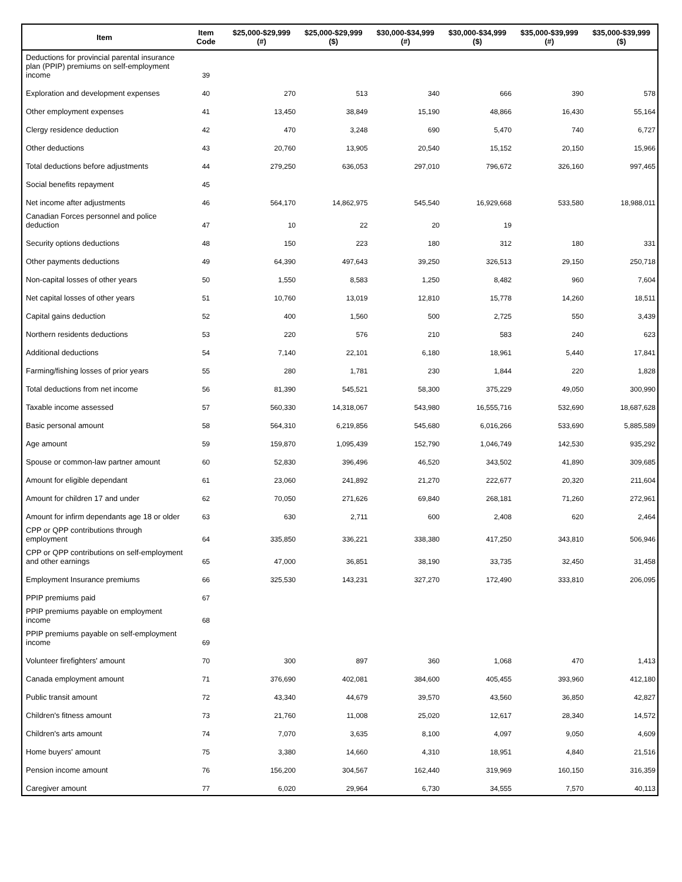| Item | Item Code | $25,000-$29,999 (#) | $25,000-$29,999 ($) | $30,000-$34,999 (#) | $30,000-$34,999 ($) | $35,000-$39,999 (#) | $35,000-$39,999 ($) |
| --- | --- | --- | --- | --- | --- | --- | --- |
| Deductions for provincial parental insurance plan (PPIP) premiums on self-employment income | 39 | | | | | | |
| Exploration and development expenses | 40 | 270 | 513 | 340 | 666 | 390 | 578 |
| Other employment expenses | 41 | 13,450 | 38,849 | 15,190 | 48,866 | 16,430 | 55,164 |
| Clergy residence deduction | 42 | 470 | 3,248 | 690 | 5,470 | 740 | 6,727 |
| Other deductions | 43 | 20,760 | 13,905 | 20,540 | 15,152 | 20,150 | 15,966 |
| Total deductions before adjustments | 44 | 279,250 | 636,053 | 297,010 | 796,672 | 326,160 | 997,465 |
| Social benefits repayment | 45 | | | | | | |
| Net income after adjustments | 46 | 564,170 | 14,862,975 | 545,540 | 16,929,668 | 533,580 | 18,988,011 |
| Canadian Forces personnel and police deduction | 47 | 10 | 22 | 20 | 19 | | |
| Security options deductions | 48 | 150 | 223 | 180 | 312 | 180 | 331 |
| Other payments deductions | 49 | 64,390 | 497,643 | 39,250 | 326,513 | 29,150 | 250,718 |
| Non-capital losses of other years | 50 | 1,550 | 8,583 | 1,250 | 8,482 | 960 | 7,604 |
| Net capital losses of other years | 51 | 10,760 | 13,019 | 12,810 | 15,778 | 14,260 | 18,511 |
| Capital gains deduction | 52 | 400 | 1,560 | 500 | 2,725 | 550 | 3,439 |
| Northern residents deductions | 53 | 220 | 576 | 210 | 583 | 240 | 623 |
| Additional deductions | 54 | 7,140 | 22,101 | 6,180 | 18,961 | 5,440 | 17,841 |
| Farming/fishing losses of prior years | 55 | 280 | 1,781 | 230 | 1,844 | 220 | 1,828 |
| Total deductions from net income | 56 | 81,390 | 545,521 | 58,300 | 375,229 | 49,050 | 300,990 |
| Taxable income assessed | 57 | 560,330 | 14,318,067 | 543,980 | 16,555,716 | 532,690 | 18,687,628 |
| Basic personal amount | 58 | 564,310 | 6,219,856 | 545,680 | 6,016,266 | 533,690 | 5,885,589 |
| Age amount | 59 | 159,870 | 1,095,439 | 152,790 | 1,046,749 | 142,530 | 935,292 |
| Spouse or common-law partner amount | 60 | 52,830 | 396,496 | 46,520 | 343,502 | 41,890 | 309,685 |
| Amount for eligible dependant | 61 | 23,060 | 241,892 | 21,270 | 222,677 | 20,320 | 211,604 |
| Amount for children 17 and under | 62 | 70,050 | 271,626 | 69,840 | 268,181 | 71,260 | 272,961 |
| Amount for infirm dependants age 18 or older | 63 | 630 | 2,711 | 600 | 2,408 | 620 | 2,464 |
| CPP or QPP contributions through employment | 64 | 335,850 | 336,221 | 338,380 | 417,250 | 343,810 | 506,946 |
| CPP or QPP contributions on self-employment and other earnings | 65 | 47,000 | 36,851 | 38,190 | 33,735 | 32,450 | 31,458 |
| Employment Insurance premiums | 66 | 325,530 | 143,231 | 327,270 | 172,490 | 333,810 | 206,095 |
| PPIP premiums paid | 67 | | | | | | |
| PPIP premiums payable on employment income | 68 | | | | | | |
| PPIP premiums payable on self-employment income | 69 | | | | | | |
| Volunteer firefighters' amount | 70 | 300 | 897 | 360 | 1,068 | 470 | 1,413 |
| Canada employment amount | 71 | 376,690 | 402,081 | 384,600 | 405,455 | 393,960 | 412,180 |
| Public transit amount | 72 | 43,340 | 44,679 | 39,570 | 43,560 | 36,850 | 42,827 |
| Children's fitness amount | 73 | 21,760 | 11,008 | 25,020 | 12,617 | 28,340 | 14,572 |
| Children's arts amount | 74 | 7,070 | 3,635 | 8,100 | 4,097 | 9,050 | 4,609 |
| Home buyers' amount | 75 | 3,380 | 14,660 | 4,310 | 18,951 | 4,840 | 21,516 |
| Pension income amount | 76 | 156,200 | 304,567 | 162,440 | 319,969 | 160,150 | 316,359 |
| Caregiver amount | 77 | 6,020 | 29,964 | 6,730 | 34,555 | 7,570 | 40,113 |